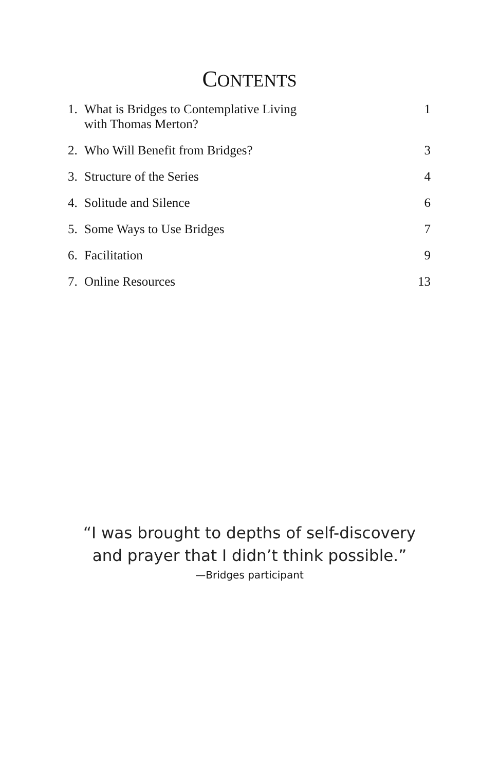CONTENTS
| 1. | What is Bridges to Contemplative Living with Thomas Merton? | 1 |
| 2. | Who Will Benefit from Bridges? | 3 |
| 3. | Structure of the Series | 4 |
| 4. | Solitude and Silence | 6 |
| 5. | Some Ways to Use Bridges | 7 |
| 6. | Facilitation | 9 |
| 7. | Online Resources | 13 |
“I was brought to depths of self-discovery
and prayer that I didn’t think possible.”
—Bridges participant